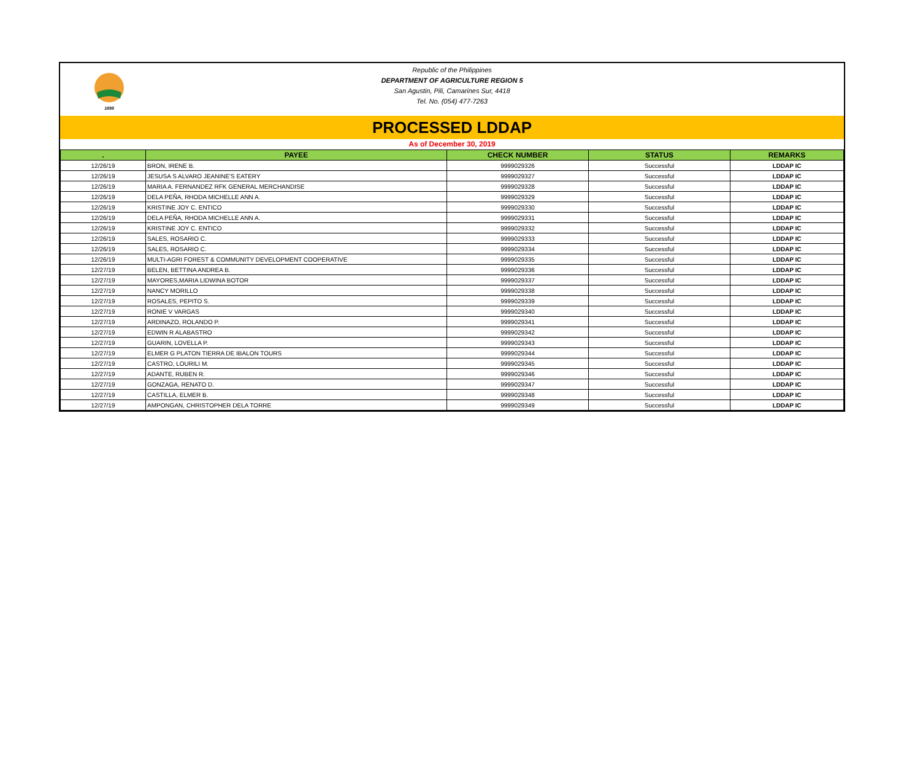1898
Republic of the Philippines
DEPARTMENT OF AGRICULTURE REGION 5
San Agustin, Pili, Camarines Sur, 4418
Tel. No. (054) 477-7263
PROCESSED LDDAP
As of December 30, 2019
| . | PAYEE | CHECK NUMBER | STATUS | REMARKS |
| --- | --- | --- | --- | --- |
| 12/26/19 | BRON, IRENE B. | 9999029326 | Successful | LDDAP IC |
| 12/26/19 | JESUSA S ALVARO JEANINE'S EATERY | 9999029327 | Successful | LDDAP IC |
| 12/26/19 | MARIA A. FERNANDEZ RFK GENERAL MERCHANDISE | 9999029328 | Successful | LDDAP IC |
| 12/26/19 | DELA PEÑA, RHODA MICHELLE ANN A. | 9999029329 | Successful | LDDAP IC |
| 12/26/19 | KRISTINE JOY C. ENTICO | 9999029330 | Successful | LDDAP IC |
| 12/26/19 | DELA PEÑA, RHODA MICHELLE ANN A. | 9999029331 | Successful | LDDAP IC |
| 12/26/19 | KRISTINE JOY C. ENTICO | 9999029332 | Successful | LDDAP IC |
| 12/26/19 | SALES, ROSARIO C. | 9999029333 | Successful | LDDAP IC |
| 12/26/19 | SALES, ROSARIO C. | 9999029334 | Successful | LDDAP IC |
| 12/26/19 | MULTI-AGRI FOREST & COMMUNITY DEVELOPMENT COOPERATIVE | 9999029335 | Successful | LDDAP IC |
| 12/27/19 | BELEN, BETTINA ANDREA B. | 9999029336 | Successful | LDDAP IC |
| 12/27/19 | MAYORES,MARIA LIDWINA BOTOR | 9999029337 | Successful | LDDAP IC |
| 12/27/19 | NANCY MORILLO | 9999029338 | Successful | LDDAP IC |
| 12/27/19 | ROSALES, PEPITO S. | 9999029339 | Successful | LDDAP IC |
| 12/27/19 | RONIE V VARGAS | 9999029340 | Successful | LDDAP IC |
| 12/27/19 | ARDINAZO, ROLANDO P. | 9999029341 | Successful | LDDAP IC |
| 12/27/19 | EDWIN R ALABASTRO | 9999029342 | Successful | LDDAP IC |
| 12/27/19 | GUARIN, LOVELLA P. | 9999029343 | Successful | LDDAP IC |
| 12/27/19 | ELMER G PLATON TIERRA DE IBALON TOURS | 9999029344 | Successful | LDDAP IC |
| 12/27/19 | CASTRO, LOURILI M. | 9999029345 | Successful | LDDAP IC |
| 12/27/19 | ADANTE, RUBEN R. | 9999029346 | Successful | LDDAP IC |
| 12/27/19 | GONZAGA, RENATO D. | 9999029347 | Successful | LDDAP IC |
| 12/27/19 | CASTILLA, ELMER B. | 9999029348 | Successful | LDDAP IC |
| 12/27/19 | AMPONGAN, CHRISTOPHER DELA TORRE | 9999029349 | Successful | LDDAP IC |